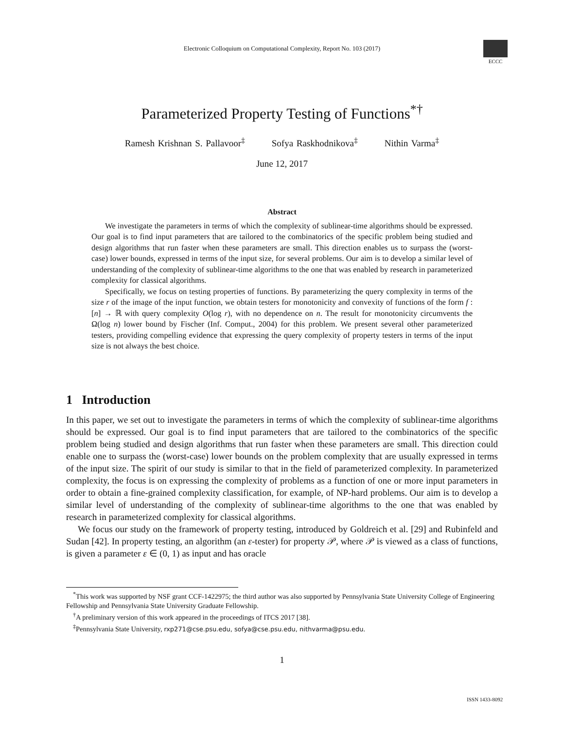Electronic Colloquium on Computational Complexity, Report No. 103 (2017)
ECCC
Parameterized Property Testing of Functions<sup>*†</sup>
Ramesh Krishnan S. Pallavoor<sup>‡</sup> Sofya Raskhodnikova<sup>‡</sup> Nithin Varma<sup>‡</sup>
June 12, 2017
Abstract
We investigate the parameters in terms of which the complexity of sublinear-time algorithms should be expressed. Our goal is to find input parameters that are tailored to the combinatorics of the specific problem being studied and design algorithms that run faster when these parameters are small. This direction enables us to surpass the (worst-case) lower bounds, expressed in terms of the input size, for several problems. Our aim is to develop a similar level of understanding of the complexity of sublinear-time algorithms to the one that was enabled by research in parameterized complexity for classical algorithms.
Specifically, we focus on testing properties of functions. By parameterizing the query complexity in terms of the size r of the image of the input function, we obtain testers for monotonicity and convexity of functions of the form f : [n] → ℝ with query complexity O(log r), with no dependence on n. The result for monotonicity circumvents the Ω(log n) lower bound by Fischer (Inf. Comput., 2004) for this problem. We present several other parameterized testers, providing compelling evidence that expressing the query complexity of property testers in terms of the input size is not always the best choice.
1 Introduction
In this paper, we set out to investigate the parameters in terms of which the complexity of sublinear-time algorithms should be expressed. Our goal is to find input parameters that are tailored to the combinatorics of the specific problem being studied and design algorithms that run faster when these parameters are small. This direction could enable one to surpass the (worst-case) lower bounds on the problem complexity that are usually expressed in terms of the input size. The spirit of our study is similar to that in the field of parameterized complexity. In parameterized complexity, the focus is on expressing the complexity of problems as a function of one or more input parameters in order to obtain a fine-grained complexity classification, for example, of NP-hard problems. Our aim is to develop a similar level of understanding of the complexity of sublinear-time algorithms to the one that was enabled by research in parameterized complexity for classical algorithms.
We focus our study on the framework of property testing, introduced by Goldreich et al. [29] and Rubinfeld and Sudan [42]. In property testing, an algorithm (an ε-tester) for property 𝒫, where 𝒫 is viewed as a class of functions, is given a parameter ε ∈ (0, 1) as input and has oracle
<sup>*</sup> This work was supported by NSF grant CCF-1422975; the third author was also supported by Pennsylvania State University College of Engineering Fellowship and Pennsylvania State University Graduate Fellowship.
<sup>†</sup> A preliminary version of this work appeared in the proceedings of ITCS 2017 [38].
<sup>‡</sup> Pennsylvania State University, rxp271@cse.psu.edu, sofya@cse.psu.edu, nithvarma@psu.edu.
1
ISSN 1433-8092